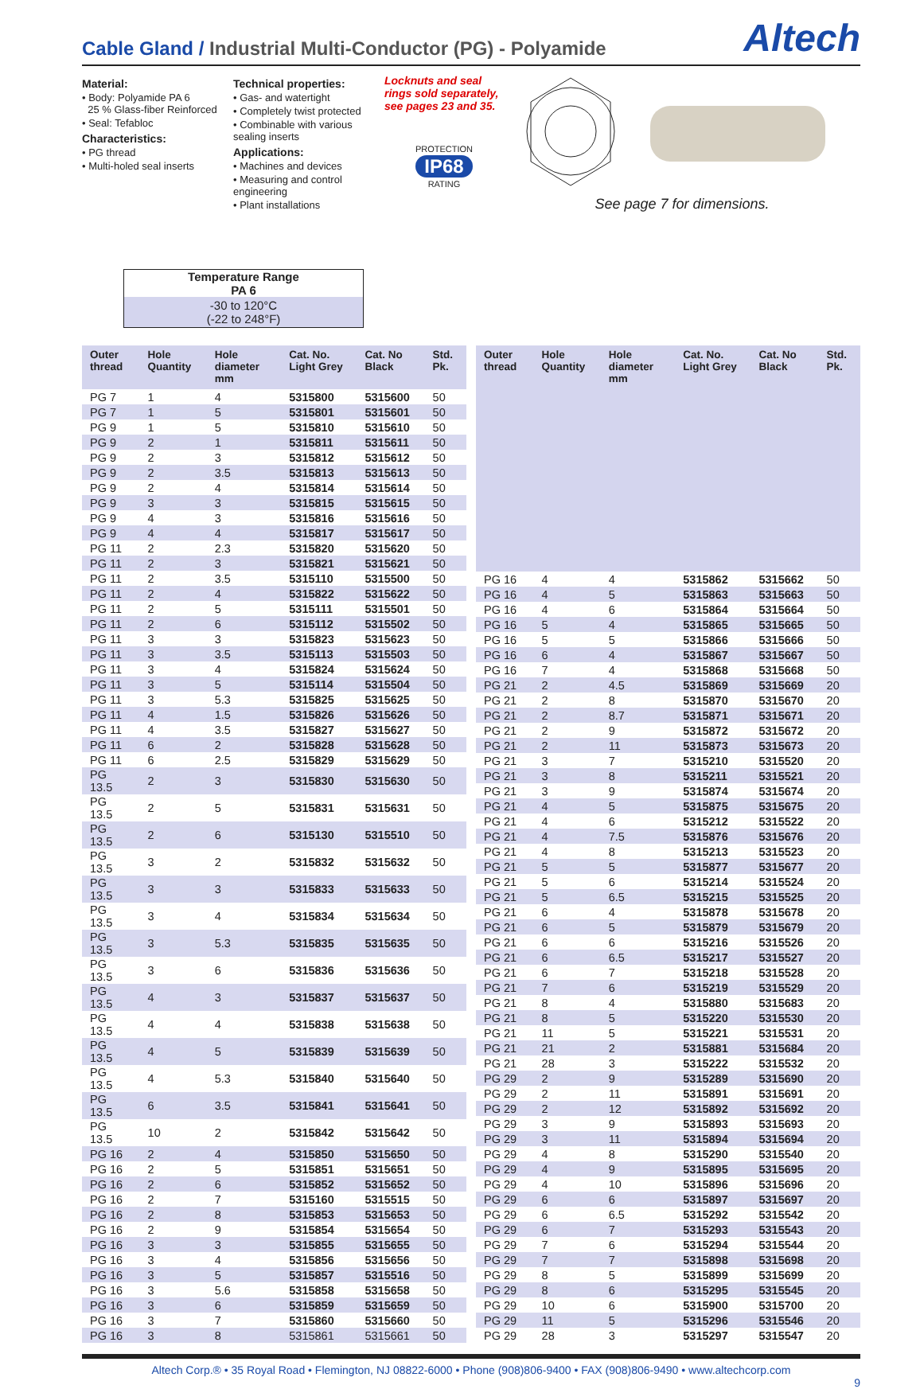Cable Gland / Industrial Multi-Conductor (PG) - Polyamide
Altech
Material:
• Body: Polyamide PA 6
25 % Glass-fiber Reinforced
• Seal: Tefabloc
Characteristics:
• PG thread
• Multi-holed seal inserts
Technical properties:
• Gas- and watertight
• Completely twist protected
• Combinable with various sealing inserts
Applications:
• Machines and devices
• Measuring and control engineering
• Plant installations
Locknuts and seal rings sold separately, see pages 23 and 35.
PROTECTION
IP68
RATING
See page 7 for dimensions.
Temperature Range
PA 6
-30 to 120°C
(-22 to 248°F)
| Outer thread | Hole Quantity | Hole diameter mm | Cat. No. Light Grey | Cat. No Black | Std. Pk. |
| --- | --- | --- | --- | --- | --- |
| PG 7 | 1 | 4 | 5315800 | 5315600 | 50 |
| PG 7 | 1 | 5 | 5315801 | 5315601 | 50 |
| PG 9 | 1 | 5 | 5315810 | 5315610 | 50 |
| PG 9 | 2 | 1 | 5315811 | 5315611 | 50 |
| PG 9 | 2 | 3 | 5315812 | 5315612 | 50 |
| PG 9 | 2 | 3.5 | 5315813 | 5315613 | 50 |
| PG 9 | 2 | 4 | 5315814 | 5315614 | 50 |
| PG 9 | 3 | 3 | 5315815 | 5315615 | 50 |
| PG 9 | 4 | 3 | 5315816 | 5315616 | 50 |
| PG 9 | 4 | 4 | 5315817 | 5315617 | 50 |
| PG 11 | 2 | 2.3 | 5315820 | 5315620 | 50 |
| PG 11 | 2 | 3 | 5315821 | 5315621 | 50 |
| PG 11 | 2 | 3.5 | 5315110 | 5315500 | 50 |
| PG 11 | 2 | 4 | 5315822 | 5315622 | 50 |
| PG 11 | 2 | 5 | 5315111 | 5315501 | 50 |
| PG 11 | 2 | 6 | 5315112 | 5315502 | 50 |
| PG 11 | 3 | 3 | 5315823 | 5315623 | 50 |
| PG 11 | 3 | 3.5 | 5315113 | 5315503 | 50 |
| PG 11 | 3 | 4 | 5315824 | 5315624 | 50 |
| PG 11 | 3 | 5 | 5315114 | 5315504 | 50 |
| PG 11 | 3 | 5.3 | 5315825 | 5315625 | 50 |
| PG 11 | 4 | 1.5 | 5315826 | 5315626 | 50 |
| PG 11 | 4 | 3.5 | 5315827 | 5315627 | 50 |
| PG 11 | 6 | 2 | 5315828 | 5315628 | 50 |
| PG 11 | 6 | 2.5 | 5315829 | 5315629 | 50 |
| PG 13.5 | 2 | 3 | 5315830 | 5315630 | 50 |
| PG 13.5 | 2 | 5 | 5315831 | 5315631 | 50 |
| PG 13.5 | 2 | 6 | 5315130 | 5315510 | 50 |
| PG 13.5 | 3 | 2 | 5315832 | 5315632 | 50 |
| PG 13.5 | 3 | 3 | 5315833 | 5315633 | 50 |
| PG 13.5 | 3 | 4 | 5315834 | 5315634 | 50 |
| PG 13.5 | 3 | 5.3 | 5315835 | 5315635 | 50 |
| PG 13.5 | 3 | 6 | 5315836 | 5315636 | 50 |
| PG 13.5 | 4 | 3 | 5315837 | 5315637 | 50 |
| PG 13.5 | 4 | 4 | 5315838 | 5315638 | 50 |
| PG 13.5 | 4 | 5 | 5315839 | 5315639 | 50 |
| PG 13.5 | 4 | 5.3 | 5315840 | 5315640 | 50 |
| PG 13.5 | 6 | 3.5 | 5315841 | 5315641 | 50 |
| PG 13.5 | 10 | 2 | 5315842 | 5315642 | 50 |
| PG 16 | 2 | 4 | 5315850 | 5315650 | 50 |
| PG 16 | 2 | 5 | 5315851 | 5315651 | 50 |
| PG 16 | 2 | 6 | 5315852 | 5315652 | 50 |
| PG 16 | 2 | 7 | 5315160 | 5315515 | 50 |
| PG 16 | 2 | 8 | 5315853 | 5315653 | 50 |
| PG 16 | 2 | 9 | 5315854 | 5315654 | 50 |
| PG 16 | 3 | 3 | 5315855 | 5315655 | 50 |
| PG 16 | 3 | 4 | 5315856 | 5315656 | 50 |
| PG 16 | 3 | 5 | 5315857 | 5315516 | 50 |
| PG 16 | 3 | 5.6 | 5315858 | 5315658 | 50 |
| PG 16 | 3 | 6 | 5315859 | 5315659 | 50 |
| PG 16 | 3 | 7 | 5315860 | 5315660 | 50 |
| PG 16 | 3 | 8 | 5315861 | 5315661 | 50 |
| Outer thread | Hole Quantity | Hole diameter mm | Cat. No. Light Grey | Cat. No Black | Std. Pk. |
| --- | --- | --- | --- | --- | --- |
| PG 16 | 4 | 4 | 5315862 | 5315662 | 50 |
| PG 16 | 4 | 5 | 5315863 | 5315663 | 50 |
| PG 16 | 4 | 6 | 5315864 | 5315664 | 50 |
| PG 16 | 5 | 4 | 5315865 | 5315665 | 50 |
| PG 16 | 5 | 5 | 5315866 | 5315666 | 50 |
| PG 16 | 6 | 4 | 5315867 | 5315667 | 50 |
| PG 16 | 7 | 4 | 5315868 | 5315668 | 50 |
| PG 21 | 2 | 4.5 | 5315869 | 5315669 | 20 |
| PG 21 | 2 | 8 | 5315870 | 5315670 | 20 |
| PG 21 | 2 | 8.7 | 5315871 | 5315671 | 20 |
| PG 21 | 2 | 9 | 5315872 | 5315672 | 20 |
| PG 21 | 2 | 11 | 5315873 | 5315673 | 20 |
| PG 21 | 3 | 7 | 5315210 | 5315520 | 20 |
| PG 21 | 3 | 8 | 5315211 | 5315521 | 20 |
| PG 21 | 3 | 9 | 5315874 | 5315674 | 20 |
| PG 21 | 4 | 5 | 5315875 | 5315675 | 20 |
| PG 21 | 4 | 6 | 5315212 | 5315522 | 20 |
| PG 21 | 4 | 7.5 | 5315876 | 5315676 | 20 |
| PG 21 | 4 | 8 | 5315213 | 5315523 | 20 |
| PG 21 | 5 | 5 | 5315877 | 5315677 | 20 |
| PG 21 | 5 | 6 | 5315214 | 5315524 | 20 |
| PG 21 | 5 | 6.5 | 5315215 | 5315525 | 20 |
| PG 21 | 6 | 4 | 5315878 | 5315678 | 20 |
| PG 21 | 6 | 5 | 5315879 | 5315679 | 20 |
| PG 21 | 6 | 6 | 5315216 | 5315526 | 20 |
| PG 21 | 6 | 6.5 | 5315217 | 5315527 | 20 |
| PG 21 | 6 | 7 | 5315218 | 5315528 | 20 |
| PG 21 | 7 | 6 | 5315219 | 5315529 | 20 |
| PG 21 | 8 | 4 | 5315880 | 5315683 | 20 |
| PG 21 | 8 | 5 | 5315220 | 5315530 | 20 |
| PG 21 | 11 | 5 | 5315221 | 5315531 | 20 |
| PG 21 | 21 | 2 | 5315881 | 5315684 | 20 |
| PG 21 | 28 | 3 | 5315222 | 5315532 | 20 |
| PG 29 | 2 | 9 | 5315289 | 5315690 | 20 |
| PG 29 | 2 | 11 | 5315891 | 5315691 | 20 |
| PG 29 | 2 | 12 | 5315892 | 5315692 | 20 |
| PG 29 | 3 | 9 | 5315893 | 5315693 | 20 |
| PG 29 | 3 | 11 | 5315894 | 5315694 | 20 |
| PG 29 | 4 | 8 | 5315290 | 5315540 | 20 |
| PG 29 | 4 | 9 | 5315895 | 5315695 | 20 |
| PG 29 | 4 | 10 | 5315896 | 5315696 | 20 |
| PG 29 | 6 | 6 | 5315897 | 5315697 | 20 |
| PG 29 | 6 | 6.5 | 5315292 | 5315542 | 20 |
| PG 29 | 6 | 7 | 5315293 | 5315543 | 20 |
| PG 29 | 7 | 6 | 5315294 | 5315544 | 20 |
| PG 29 | 7 | 7 | 5315898 | 5315698 | 20 |
| PG 29 | 8 | 5 | 5315899 | 5315699 | 20 |
| PG 29 | 8 | 6 | 5315295 | 5315545 | 20 |
| PG 29 | 10 | 6 | 5315900 | 5315700 | 20 |
| PG 29 | 11 | 5 | 5315296 | 5315546 | 20 |
| PG 29 | 28 | 3 | 5315297 | 5315547 | 20 |
Altech Corp.® • 35 Royal Road • Flemington, NJ 08822-6000 • Phone (908)806-9400 • FAX (908)806-9490 • www.altechcorp.com
9